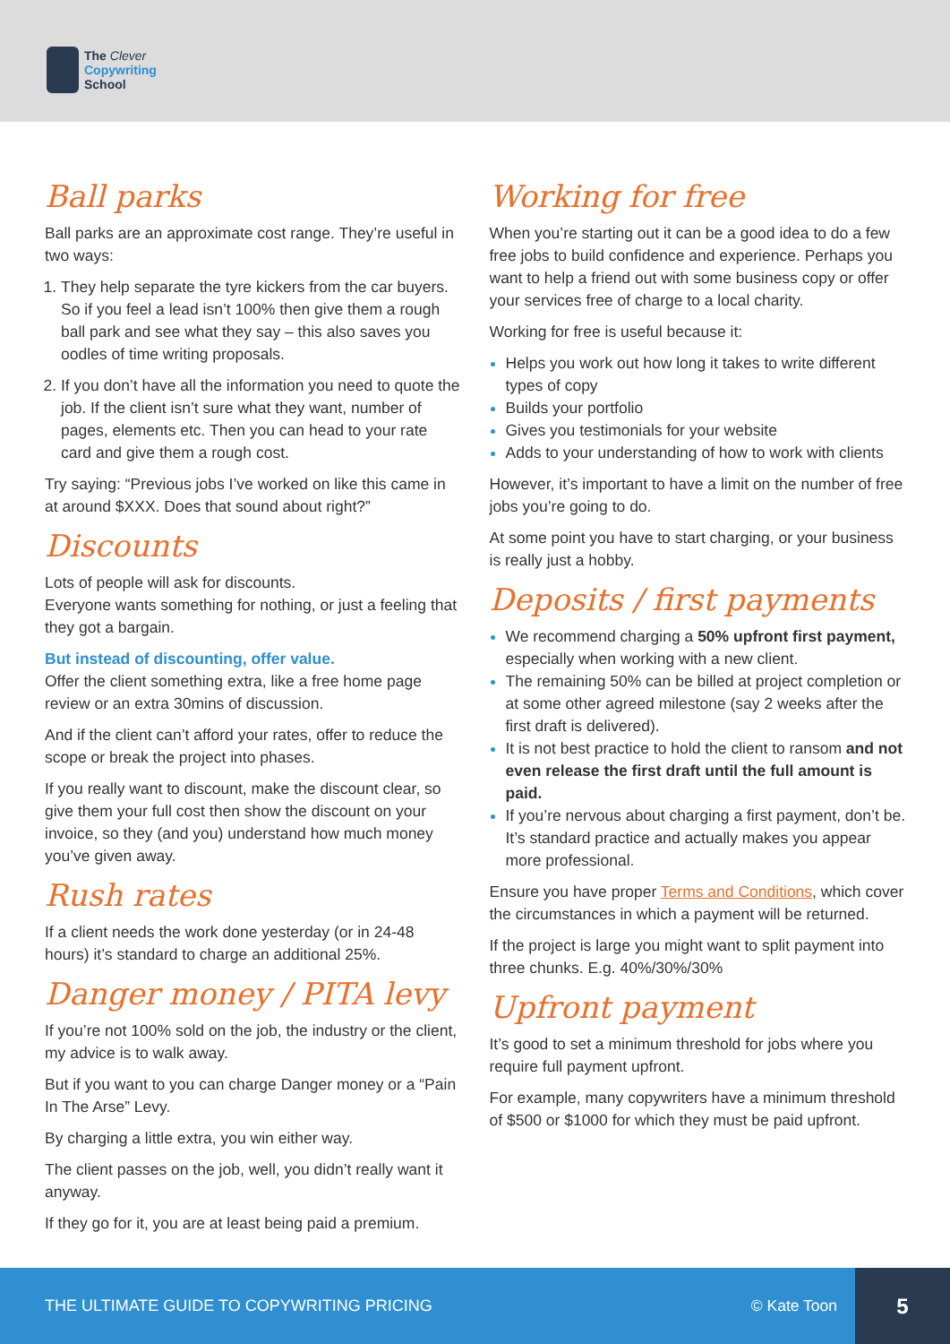The Clever
Copywriting
School
Ball parks
Ball parks are an approximate cost range. They’re useful in two ways:
They help separate the tyre kickers from the car buyers. So if you feel a lead isn’t 100% then give them a rough ball park and see what they say – this also saves you oodles of time writing proposals.
If you don’t have all the information you need to quote the job. If the client isn’t sure what they want, number of pages, elements etc. Then you can head to your rate card and give them a rough cost.
Try saying: “Previous jobs I’ve worked on like this came in at around $XXX. Does that sound about right?”
Discounts
Lots of people will ask for discounts.
Everyone wants something for nothing, or just a feeling that they got a bargain.
But instead of discounting, offer value.
Offer the client something extra, like a free home page review or an extra 30mins of discussion.
And if the client can’t afford your rates, offer to reduce the scope or break the project into phases.
If you really want to discount, make the discount clear, so give them your full cost then show the discount on your invoice, so they (and you) understand how much money you’ve given away.
Rush rates
If a client needs the work done yesterday (or in 24-48 hours) it’s standard to charge an additional 25%.
Danger money / PITA levy
If you’re not 100% sold on the job, the industry or the client, my advice is to walk away.
But if you want to you can charge Danger money or a “Pain In The Arse” Levy.
By charging a little extra, you win either way.
The client passes on the job, well, you didn’t really want it anyway.
If they go for it, you are at least being paid a premium.
Working for free
When you’re starting out it can be a good idea to do a few free jobs to build confidence and experience. Perhaps you want to help a friend out with some business copy or offer your services free of charge to a local charity.
Working for free is useful because it:
Helps you work out how long it takes to write different types of copy
Builds your portfolio
Gives you testimonials for your website
Adds to your understanding of how to work with clients
However, it’s important to have a limit on the number of free jobs you’re going to do.
At some point you have to start charging, or your business is really just a hobby.
Deposits / first payments
We recommend charging a 50% upfront first payment, especially when working with a new client.
The remaining 50% can be billed at project completion or at some other agreed milestone (say 2 weeks after the first draft is delivered).
It is not best practice to hold the client to ransom and not even release the first draft until the full amount is paid.
If you’re nervous about charging a first payment, don’t be. It’s standard practice and actually makes you appear more professional.
Ensure you have proper Terms and Conditions, which cover the circumstances in which a payment will be returned.
If the project is large you might want to split payment into three chunks. E.g. 40%/30%/30%
Upfront payment
It’s good to set a minimum threshold for jobs where you require full payment upfront.
For example, many copywriters have a minimum threshold of $500 or $1000 for which they must be paid upfront.
THE ULTIMATE GUIDE TO COPYWRITING PRICING
© Kate Toon
5